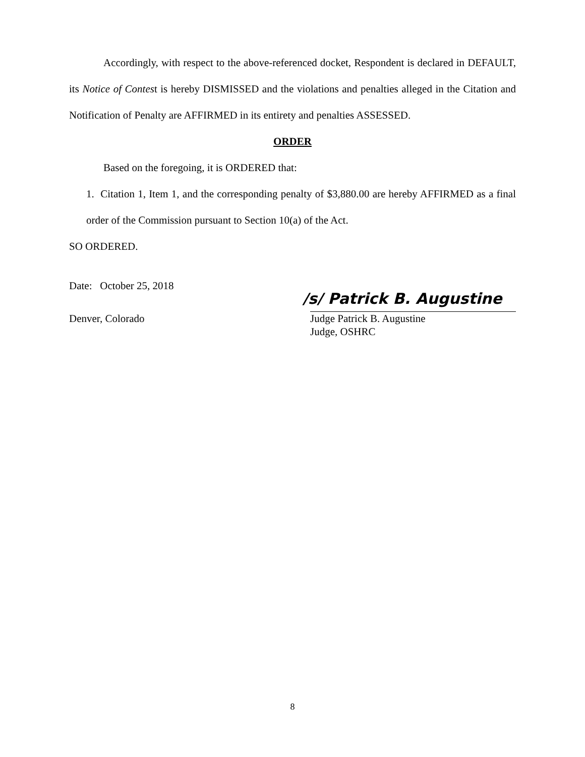Accordingly, with respect to the above-referenced docket, Respondent is declared in DEFAULT, its Notice of Contest is hereby DISMISSED and the violations and penalties alleged in the Citation and Notification of Penalty are AFFIRMED in its entirety and penalties ASSESSED.
ORDER
Based on the foregoing, it is ORDERED that:
1. Citation 1, Item 1, and the corresponding penalty of $3,880.00 are hereby AFFIRMED as a final order of the Commission pursuant to Section 10(a) of the Act.
SO ORDERED.
Date: October 25, 2018
/s/ Patrick B. Augustine
Denver, Colorado Judge Patrick B. Augustine
Judge, OSHRC
8